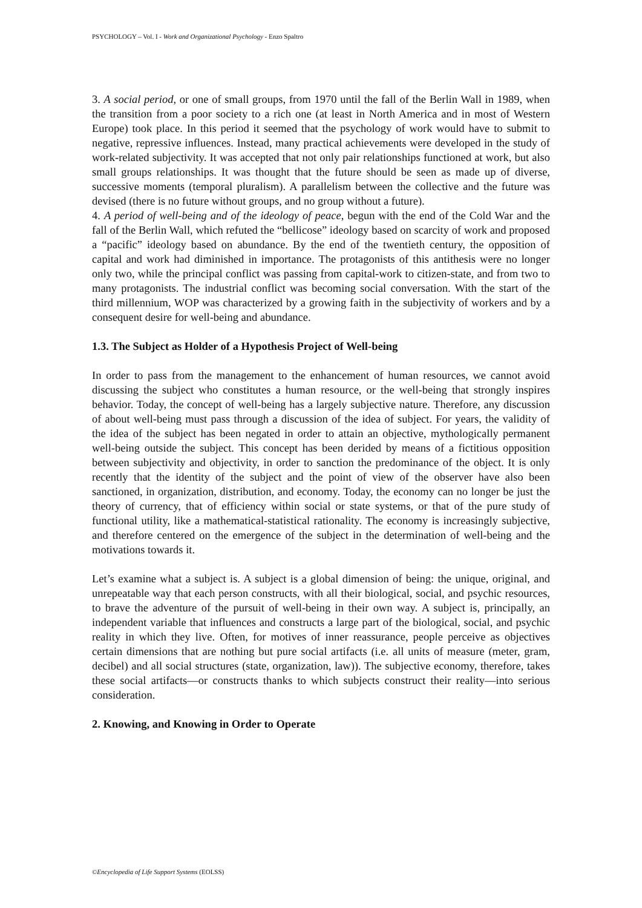PSYCHOLOGY – Vol. I - Work and Organizational Psychology - Enzo Spaltro
3. A social period, or one of small groups, from 1970 until the fall of the Berlin Wall in 1989, when the transition from a poor society to a rich one (at least in North America and in most of Western Europe) took place. In this period it seemed that the psychology of work would have to submit to negative, repressive influences. Instead, many practical achievements were developed in the study of work-related subjectivity. It was accepted that not only pair relationships functioned at work, but also small groups relationships. It was thought that the future should be seen as made up of diverse, successive moments (temporal pluralism). A parallelism between the collective and the future was devised (there is no future without groups, and no group without a future).
4. A period of well-being and of the ideology of peace, begun with the end of the Cold War and the fall of the Berlin Wall, which refuted the “bellicose” ideology based on scarcity of work and proposed a “pacific” ideology based on abundance. By the end of the twentieth century, the opposition of capital and work had diminished in importance. The protagonists of this antithesis were no longer only two, while the principal conflict was passing from capital-work to citizen-state, and from two to many protagonists. The industrial conflict was becoming social conversation. With the start of the third millennium, WOP was characterized by a growing faith in the subjectivity of workers and by a consequent desire for well-being and abundance.
1.3. The Subject as Holder of a Hypothesis Project of Well-being
In order to pass from the management to the enhancement of human resources, we cannot avoid discussing the subject who constitutes a human resource, or the well-being that strongly inspires behavior. Today, the concept of well-being has a largely subjective nature. Therefore, any discussion of about well-being must pass through a discussion of the idea of subject. For years, the validity of the idea of the subject has been negated in order to attain an objective, mythologically permanent well-being outside the subject. This concept has been derided by means of a fictitious opposition between subjectivity and objectivity, in order to sanction the predominance of the object. It is only recently that the identity of the subject and the point of view of the observer have also been sanctioned, in organization, distribution, and economy. Today, the economy can no longer be just the theory of currency, that of efficiency within social or state systems, or that of the pure study of functional utility, like a mathematical-statistical rationality. The economy is increasingly subjective, and therefore centered on the emergence of the subject in the determination of well-being and the motivations towards it.
Let’s examine what a subject is. A subject is a global dimension of being: the unique, original, and unrepeatable way that each person constructs, with all their biological, social, and psychic resources, to brave the adventure of the pursuit of well-being in their own way. A subject is, principally, an independent variable that influences and constructs a large part of the biological, social, and psychic reality in which they live. Often, for motives of inner reassurance, people perceive as objectives certain dimensions that are nothing but pure social artifacts (i.e. all units of measure (meter, gram, decibel) and all social structures (state, organization, law)). The subjective economy, therefore, takes these social artifacts—or constructs thanks to which subjects construct their reality—into serious consideration.
2. Knowing, and Knowing in Order to Operate
©Encyclopedia of Life Support Systems (EOLSS)